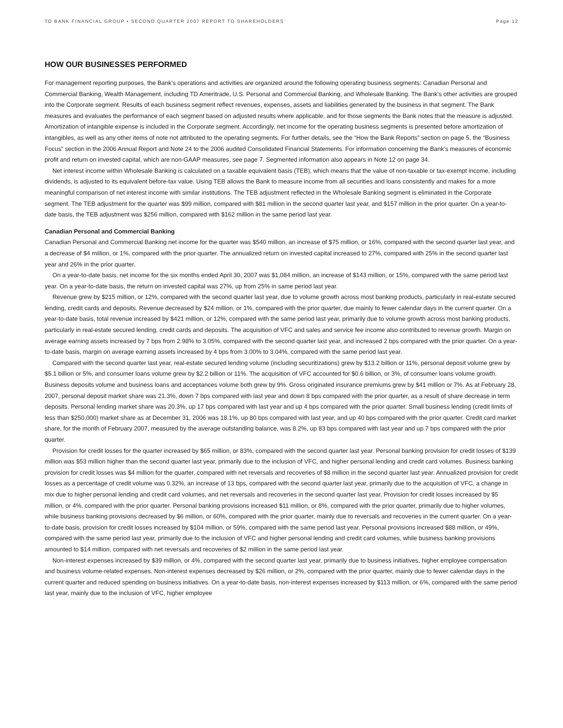TD BANK FINANCIAL GROUP • SECOND QUARTER 2007 REPORT TO SHAREHOLDERS Page 12
HOW OUR BUSINESSES PERFORMED
For management reporting purposes, the Bank’s operations and activities are organized around the following operating business segments: Canadian Personal and Commercial Banking, Wealth Management, including TD Ameritrade, U.S. Personal and Commercial Banking, and Wholesale Banking. The Bank’s other activities are grouped into the Corporate segment. Results of each business segment reflect revenues, expenses, assets and liabilities generated by the business in that segment. The Bank measures and evaluates the performance of each segment based on adjusted results where applicable, and for those segments the Bank notes that the measure is adjusted. Amortization of intangible expense is included in the Corporate segment. Accordingly, net income for the operating business segments is presented before amortization of intangibles, as well as any other items of note not attributed to the operating segments. For further details, see the “How the Bank Reports” section on page 5, the “Business Focus” section in the 2006 Annual Report and Note 24 to the 2006 audited Consolidated Financial Statements. For information concerning the Bank’s measures of economic profit and return on invested capital, which are non-GAAP measures, see page 7. Segmented information also appears in Note 12 on page 34.
Net interest income within Wholesale Banking is calculated on a taxable equivalent basis (TEB), which means that the value of non-taxable or tax-exempt income, including dividends, is adjusted to its equivalent before-tax value. Using TEB allows the Bank to measure income from all securities and loans consistently and makes for a more meaningful comparison of net interest income with similar institutions. The TEB adjustment reflected in the Wholesale Banking segment is eliminated in the Corporate segment. The TEB adjustment for the quarter was $99 million, compared with $81 million in the second quarter last year, and $157 million in the prior quarter. On a year-to-date basis, the TEB adjustment was $256 million, compared with $162 million in the same period last year.
Canadian Personal and Commercial Banking
Canadian Personal and Commercial Banking net income for the quarter was $540 million, an increase of $75 million, or 16%, compared with the second quarter last year, and a decrease of $4 million, or 1%, compared with the prior quarter. The annualized return on invested capital increased to 27%, compared with 25% in the second quarter last year and 26% in the prior quarter.
On a year-to-date basis, net income for the six months ended April 30, 2007 was $1,084 million, an increase of $143 million, or 15%, compared with the same period last year. On a year-to-date basis, the return on invested capital was 27%, up from 25% in same period last year.
Revenue grew by $215 million, or 12%, compared with the second quarter last year, due to volume growth across most banking products, particularly in real-estate secured lending, credit cards and deposits. Revenue decreased by $24 million, or 1%, compared with the prior quarter, due mainly to fewer calendar days in the current quarter. On a year-to-date basis, total revenue increased by $421 million, or 12%, compared with the same period last year, primarily due to volume growth across most banking products, particularly in real-estate secured lending, credit cards and deposits. The acquisition of VFC and sales and service fee income also contributed to revenue growth. Margin on average earning assets increased by 7 bps from 2.98% to 3.05%, compared with the second quarter last year, and increased 2 bps compared with the prior quarter. On a year-to-date basis, margin on average earning assets increased by 4 bps from 3.00% to 3.04%, compared with the same period last year.
Compared with the second quarter last year, real-estate secured lending volume (including securitizations) grew by $13.2 billion or 11%, personal deposit volume grew by $5.1 billion or 5%, and consumer loans volume grew by $2.2 billion or 11%. The acquisition of VFC accounted for $0.6 billion, or 3%, of consumer loans volume growth. Business deposits volume and business loans and acceptances volume both grew by 9%. Gross originated insurance premiums grew by $41 million or 7%. As at February 28, 2007, personal deposit market share was 21.3%, down 7 bps compared with last year and down 8 bps compared with the prior quarter, as a result of share decrease in term deposits. Personal lending market share was 20.3%, up 17 bps compared with last year and up 4 bps compared with the prior quarter. Small business lending (credit limits of less than $250,000) market share as at December 31, 2006 was 18.1%, up 80 bps compared with last year, and up 40 bps compared with the prior quarter. Credit card market share, for the month of February 2007, measured by the average outstanding balance, was 8.2%, up 83 bps compared with last year and up 7 bps compared with the prior quarter.
Provision for credit losses for the quarter increased by $65 million, or 83%, compared with the second quarter last year. Personal banking provision for credit losses of $139 million was $53 million higher than the second quarter last year, primarily due to the inclusion of VFC, and higher personal lending and credit card volumes. Business banking provision for credit losses was $4 million for the quarter, compared with net reversals and recoveries of $8 million in the second quarter last year. Annualized provision for credit losses as a percentage of credit volume was 0.32%, an increase of 13 bps, compared with the second quarter last year, primarily due to the acquisition of VFC, a change in mix due to higher personal lending and credit card volumes, and net reversals and recoveries in the second quarter last year. Provision for credit losses increased by $5 million, or 4%, compared with the prior quarter. Personal banking provisions increased $11 million, or 8%, compared with the prior quarter, primarily due to higher volumes, while business banking provisions decreased by $6 million, or 60%, compared with the prior quarter, mainly due to reversals and recoveries in the current quarter. On a year-to-date basis, provision for credit losses increased by $104 million, or 59%, compared with the same period last year. Personal provisions increased $88 million, or 49%, compared with the same period last year, primarily due to the inclusion of VFC and higher personal lending and credit card volumes, while business banking provisions amounted to $14 million, compared with net reversals and recoveries of $2 million in the same period last year.
Non-interest expenses increased by $39 million, or 4%, compared with the second quarter last year, primarily due to business initiatives, higher employee compensation and business volume-related expenses. Non-interest expenses decreased by $26 million, or 2%, compared with the prior quarter, mainly due to fewer calendar days in the current quarter and reduced spending on business initiatives. On a year-to-date basis, non-interest expenses increased by $113 million, or 6%, compared with the same period last year, mainly due to the inclusion of VFC, higher employee